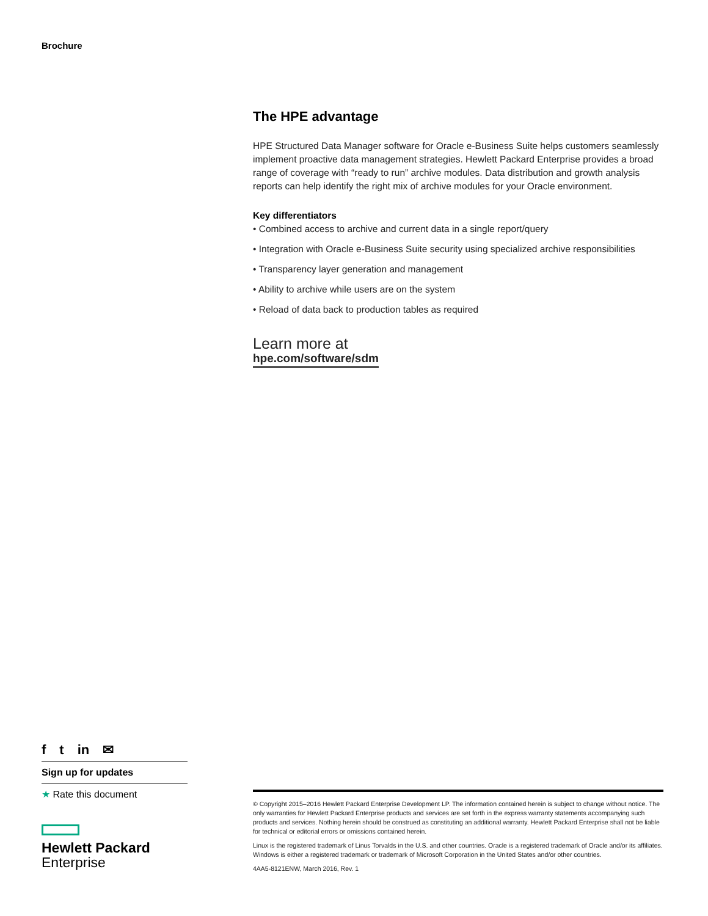Brochure
The HPE advantage
HPE Structured Data Manager software for Oracle e-Business Suite helps customers seamlessly implement proactive data management strategies. Hewlett Packard Enterprise provides a broad range of coverage with “ready to run” archive modules. Data distribution and growth analysis reports can help identify the right mix of archive modules for your Oracle environment.
Key differentiators
• Combined access to archive and current data in a single report/query
• Integration with Oracle e-Business Suite security using specialized archive responsibilities
• Transparency layer generation and management
• Ability to archive while users are on the system
• Reload of data back to production tables as required
Learn more at
hpe.com/software/sdm
f t in ✉
Sign up for updates
★ Rate this document
Hewlett Packard
Enterprise
© Copyright 2015–2016 Hewlett Packard Enterprise Development LP. The information contained herein is subject to change without notice. The only warranties for Hewlett Packard Enterprise products and services are set forth in the express warranty statements accompanying such products and services. Nothing herein should be construed as constituting an additional warranty. Hewlett Packard Enterprise shall not be liable for technical or editorial errors or omissions contained herein.
Linux is the registered trademark of Linus Torvalds in the U.S. and other countries. Oracle is a registered trademark of Oracle and/or its affiliates. Windows is either a registered trademark or trademark of Microsoft Corporation in the United States and/or other countries.
4AA5-8121ENW, March 2016, Rev. 1